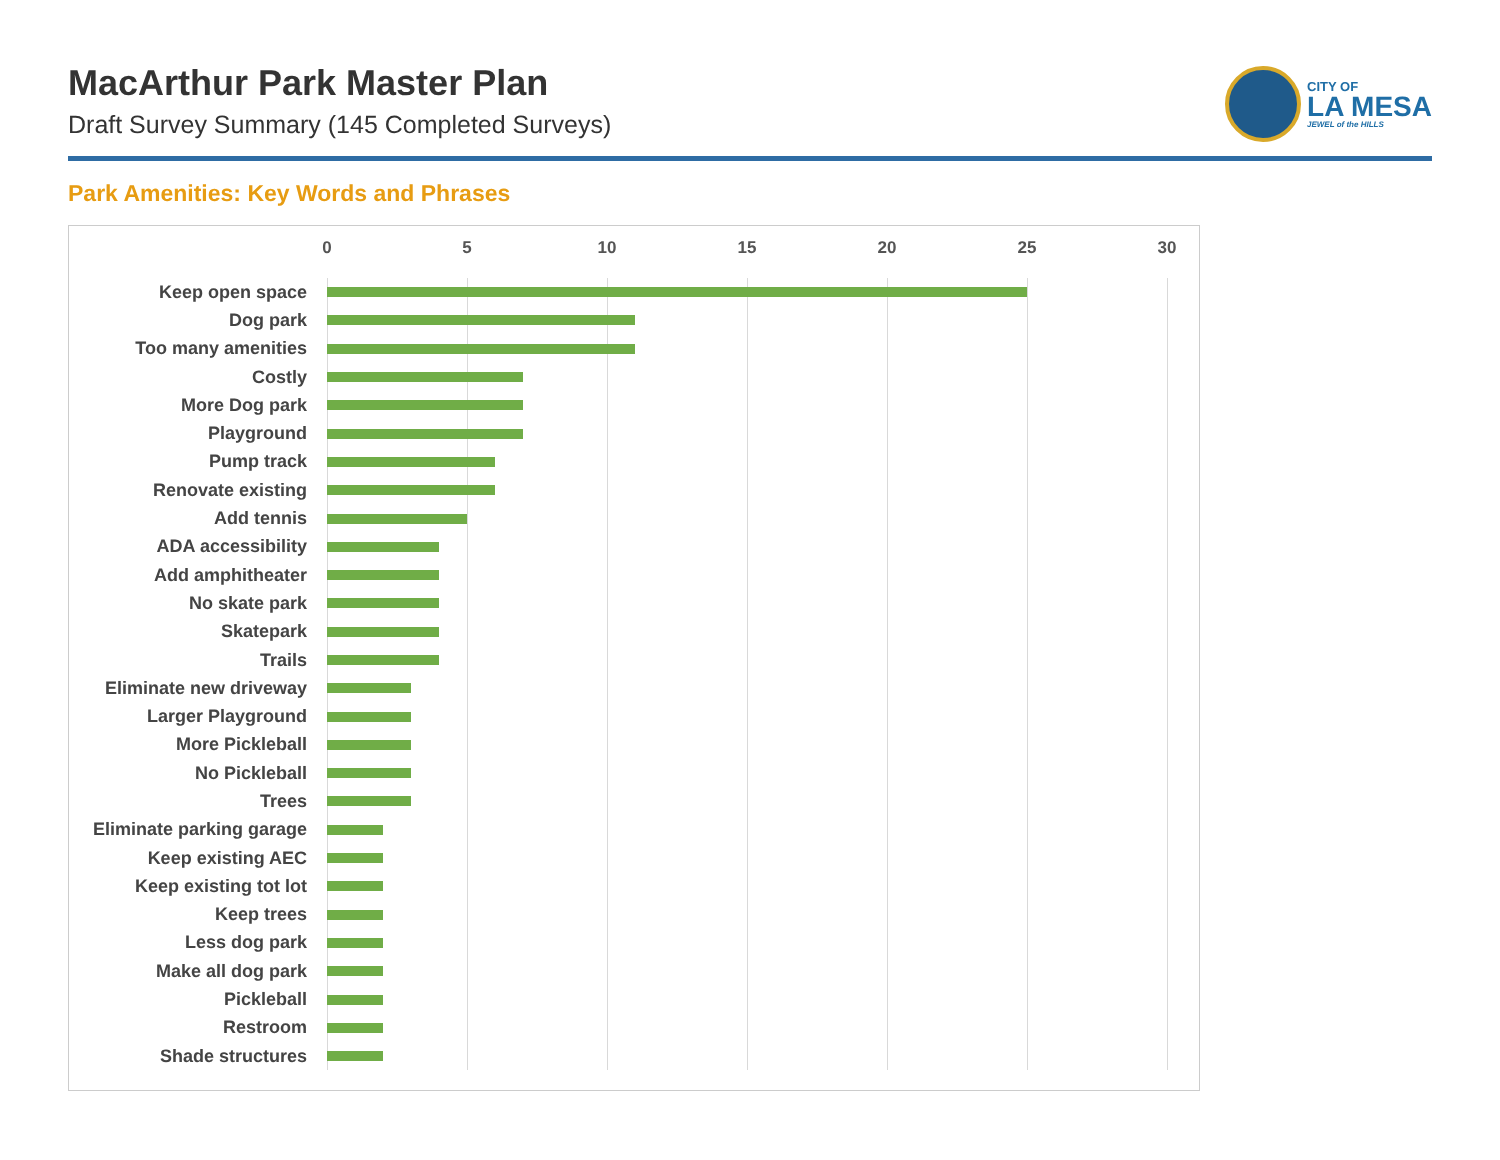MacArthur Park Master Plan
Draft Survey Summary (145 Completed Surveys)
CITY OF
LA MESA
JEWEL of the HILLS
Park Amenities: Key Words and Phrases
0 5 10 15 20 25 30
Keep open space
Dog park
Too many amenities
Costly
More Dog park
Playground
Pump track
Renovate existing
Add tennis
ADA accessibility
Add amphitheater
No skate park
Skatepark
Trails
Eliminate new driveway
Larger Playground
More Pickleball
No Pickleball
Trees
Eliminate parking garage
Keep existing AEC
Keep existing tot lot
Keep trees
Less dog park
Make all dog park
Pickleball
Restroom
Shade structures